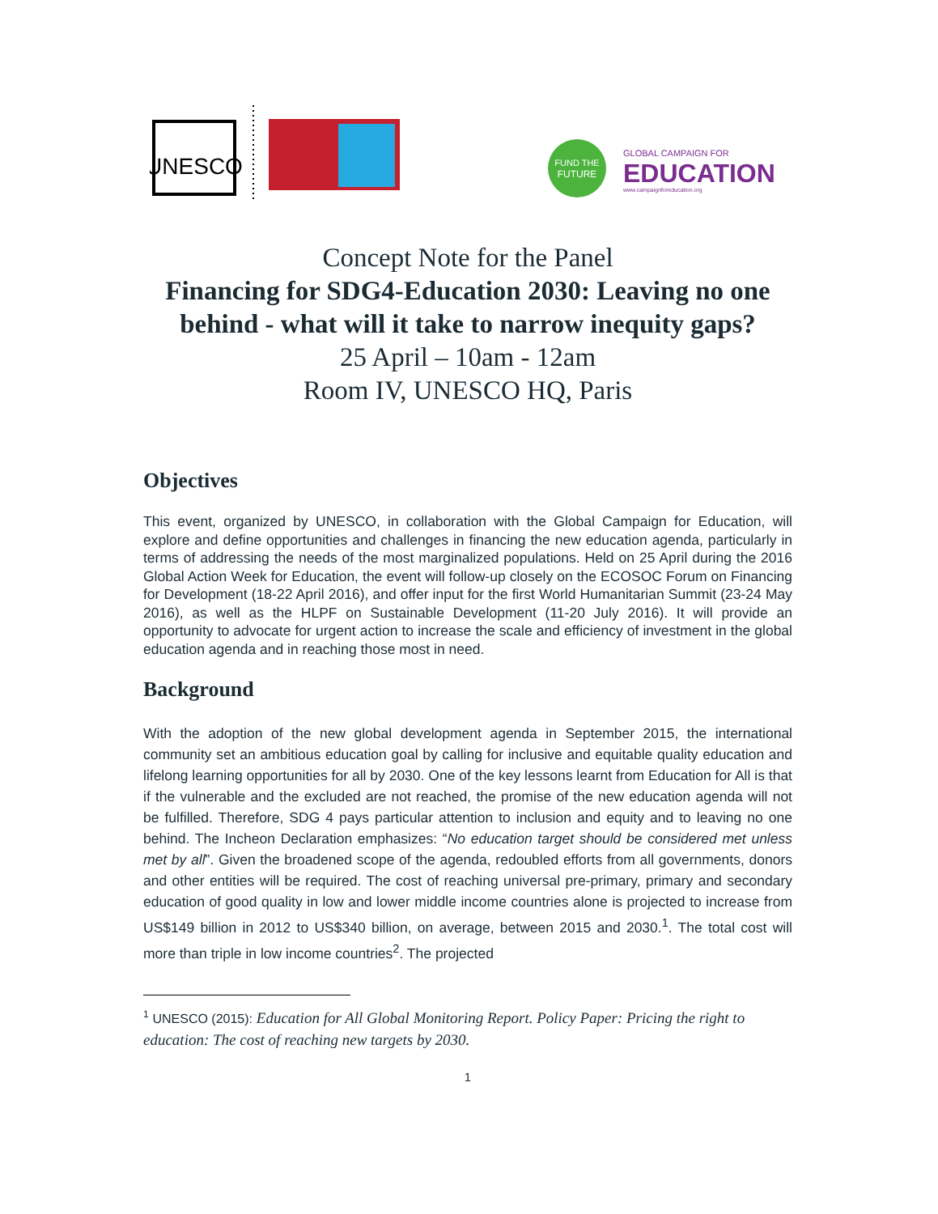UNESCO
FUND THE
FUTURE
GLOBAL CAMPAIGN FOR
EDUCATION
www.campaignforeducation.org
Concept Note for the Panel
Financing for SDG4-Education 2030: Leaving no one behind - what will it take to narrow inequity gaps?
25 April – 10am - 12am
Room IV, UNESCO HQ, Paris
Objectives
This event, organized by UNESCO, in collaboration with the Global Campaign for Education, will explore and define opportunities and challenges in financing the new education agenda, particularly in terms of addressing the needs of the most marginalized populations. Held on 25 April during the 2016 Global Action Week for Education, the event will follow-up closely on the ECOSOC Forum on Financing for Development (18-22 April 2016), and offer input for the first World Humanitarian Summit (23-24 May 2016), as well as the HLPF on Sustainable Development (11-20 July 2016). It will provide an opportunity to advocate for urgent action to increase the scale and efficiency of investment in the global education agenda and in reaching those most in need.
Background
With the adoption of the new global development agenda in September 2015, the international community set an ambitious education goal by calling for inclusive and equitable quality education and lifelong learning opportunities for all by 2030. One of the key lessons learnt from Education for All is that if the vulnerable and the excluded are not reached, the promise of the new education agenda will not be fulfilled. Therefore, SDG 4 pays particular attention to inclusion and equity and to leaving no one behind. The Incheon Declaration emphasizes: “No education target should be considered met unless met by all”. Given the broadened scope of the agenda, redoubled efforts from all governments, donors and other entities will be required. The cost of reaching universal pre-primary, primary and secondary education of good quality in low and lower middle income countries alone is projected to increase from US$149 billion in 2012 to US$340 billion, on average, between 2015 and 2030.<sup>1</sup>. The total cost will more than triple in low income countries<sup>2</sup>. The projected
<sup>1</sup> UNESCO (2015): Education for All Global Monitoring Report. Policy Paper: Pricing the right to education: The cost of reaching new targets by 2030.
1